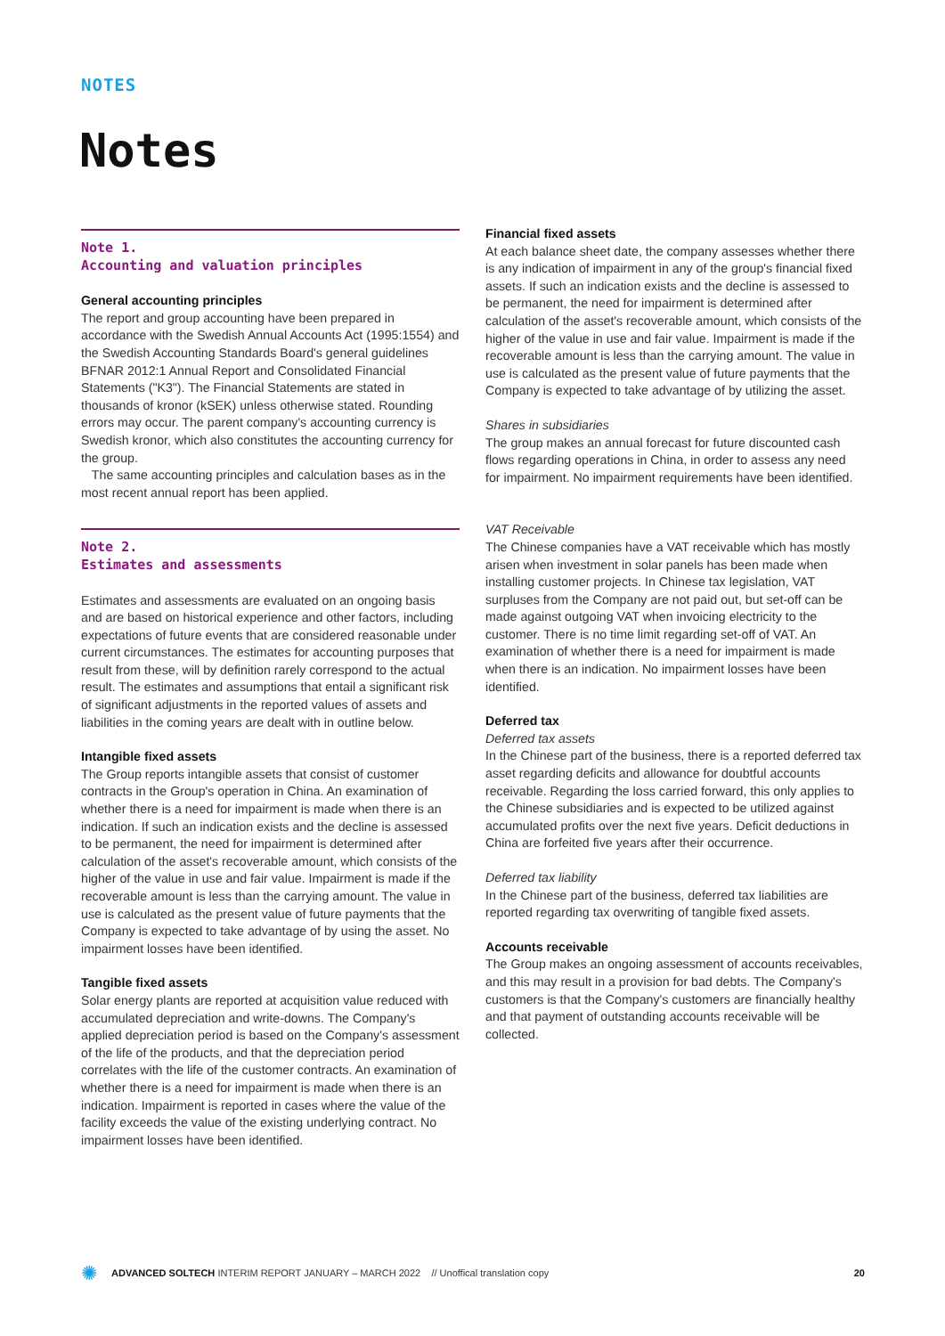NOTES
Notes
Note 1.
Accounting and valuation principles
General accounting principles
The report and group accounting have been prepared in accordance with the Swedish Annual Accounts Act (1995:1554) and the Swedish Accounting Standards Board's general guidelines BFNAR 2012:1 Annual Report and Consolidated Financial Statements ("K3"). The Financial Statements are stated in thousands of kronor (kSEK) unless otherwise stated. Rounding errors may occur. The parent company's accounting currency is Swedish kronor, which also constitutes the accounting currency for the group.
The same accounting principles and calculation bases as in the most recent annual report has been applied.
Note 2.
Estimates and assessments
Estimates and assessments are evaluated on an ongoing basis and are based on historical experience and other factors, including expectations of future events that are considered reasonable under current circumstances. The estimates for accounting purposes that result from these, will by definition rarely correspond to the actual result. The estimates and assumptions that entail a significant risk of significant adjustments in the reported values of assets and liabilities in the coming years are dealt with in outline below.
Intangible fixed assets
The Group reports intangible assets that consist of customer contracts in the Group's operation in China. An examination of whether there is a need for impairment is made when there is an indication. If such an indication exists and the decline is assessed to be permanent, the need for impairment is determined after calculation of the asset's recoverable amount, which consists of the higher of the value in use and fair value. Impairment is made if the recoverable amount is less than the carrying amount. The value in use is calculated as the present value of future payments that the Company is expected to take advantage of by using the asset. No impairment losses have been identified.
Tangible fixed assets
Solar energy plants are reported at acquisition value reduced with accumulated depreciation and write-downs. The Company's applied depreciation period is based on the Company's assessment of the life of the products, and that the depreciation period correlates with the life of the customer contracts. An examination of whether there is a need for impairment is made when there is an indication. Impairment is reported in cases where the value of the facility exceeds the value of the existing underlying contract. No impairment losses have been identified.
Financial fixed assets
At each balance sheet date, the company assesses whether there is any indication of impairment in any of the group's financial fixed assets. If such an indication exists and the decline is assessed to be permanent, the need for impairment is determined after calculation of the asset's recoverable amount, which consists of the higher of the value in use and fair value. Impairment is made if the recoverable amount is less than the carrying amount. The value in use is calculated as the present value of future payments that the Company is expected to take advantage of by utilizing the asset.
Shares in subsidiaries
The group makes an annual forecast for future discounted cash flows regarding operations in China, in order to assess any need for impairment. No impairment requirements have been identified.
VAT Receivable
The Chinese companies have a VAT receivable which has mostly arisen when investment in solar panels has been made when installing customer projects. In Chinese tax legislation, VAT surpluses from the Company are not paid out, but set-off can be made against outgoing VAT when invoicing electricity to the customer. There is no time limit regarding set-off of VAT. An examination of whether there is a need for impairment is made when there is an indication. No impairment losses have been identified.
Deferred tax
Deferred tax assets
In the Chinese part of the business, there is a reported deferred tax asset regarding deficits and allowance for doubtful accounts receivable. Regarding the loss carried forward, this only applies to the Chinese subsidiaries and is expected to be utilized against accumulated profits over the next five years. Deficit deductions in China are forfeited five years after their occurrence.
Deferred tax liability
In the Chinese part of the business, deferred tax liabilities are reported regarding tax overwriting of tangible fixed assets.
Accounts receivable
The Group makes an ongoing assessment of accounts receivables, and this may result in a provision for bad debts. The Company's customers is that the Company's customers are financially healthy and that payment of outstanding accounts receivable will be collected.
✺ ADVANCED SOLTECH INTERIM REPORT JANUARY – MARCH 2022 // Unoffical translation copy 20